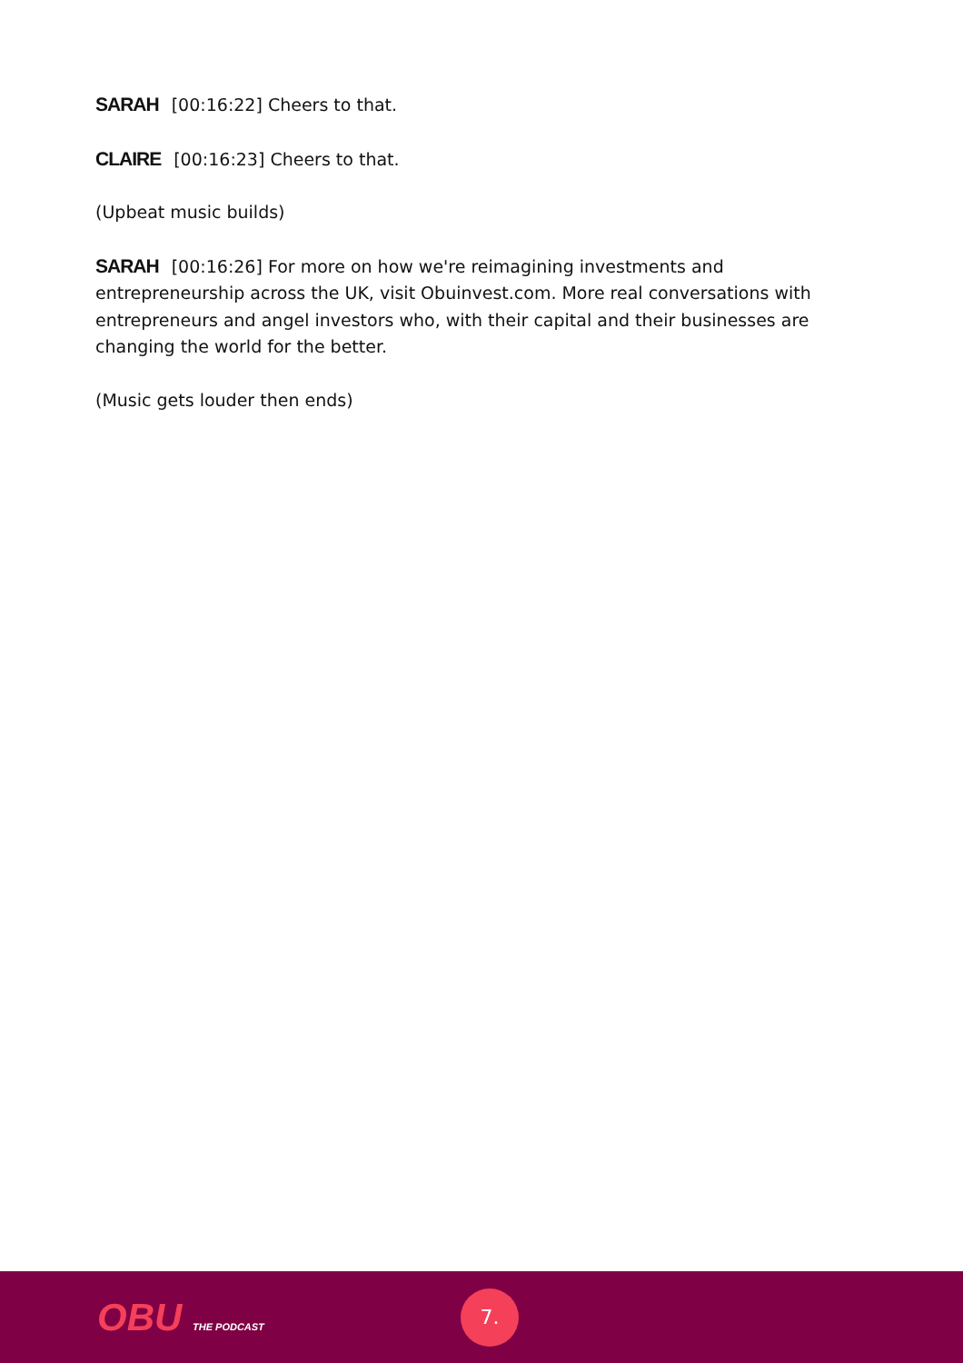SARAH [00:16:22] Cheers to that.
CLAIRE [00:16:23] Cheers to that.
(Upbeat music builds)
SARAH [00:16:26] For more on how we're reimagining investments and entrepreneurship across the UK, visit Obuinvest.com. More real conversations with entrepreneurs and angel investors who, with their capital and their businesses are changing the world for the better.
(Music gets louder then ends)
OBU THE PODCAST
7.